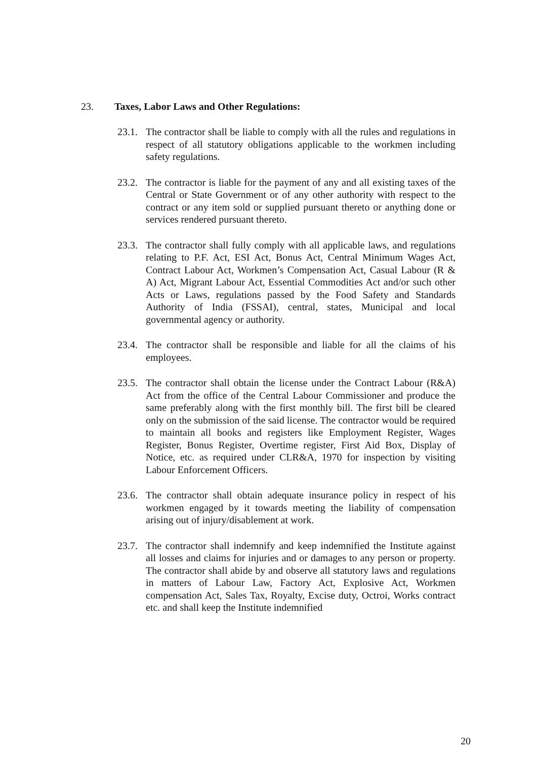23. Taxes, Labor Laws and Other Regulations:
23.1.
The contractor shall be liable to comply with all the rules and regulations in respect of all statutory obligations applicable to the workmen including safety regulations.
23.2.
The contractor is liable for the payment of any and all existing taxes of the Central or State Government or of any other authority with respect to the contract or any item sold or supplied pursuant thereto or anything done or services rendered pursuant thereto.
23.3.
The contractor shall fully comply with all applicable laws, and regulations relating to P.F. Act, ESI Act, Bonus Act, Central Minimum Wages Act, Contract Labour Act, Workmen’s Compensation Act, Casual Labour (R & A) Act, Migrant Labour Act, Essential Commodities Act and/or such other Acts or Laws, regulations passed by the Food Safety and Standards Authority of India (FSSAI), central, states, Municipal and local governmental agency or authority.
23.4.
The contractor shall be responsible and liable for all the claims of his employees.
23.5.
The contractor shall obtain the license under the Contract Labour (R&A) Act from the office of the Central Labour Commissioner and produce the same preferably along with the first monthly bill. The first bill be cleared only on the submission of the said license. The contractor would be required to maintain all books and registers like Employment Register, Wages Register, Bonus Register, Overtime register, First Aid Box, Display of Notice, etc. as required under CLR&A, 1970 for inspection by visiting Labour Enforcement Officers.
23.6.
The contractor shall obtain adequate insurance policy in respect of his workmen engaged by it towards meeting the liability of compensation arising out of injury/disablement at work.
23.7.
The contractor shall indemnify and keep indemnified the Institute against all losses and claims for injuries and or damages to any person or property. The contractor shall abide by and observe all statutory laws and regulations in matters of Labour Law, Factory Act, Explosive Act, Workmen compensation Act, Sales Tax, Royalty, Excise duty, Octroi, Works contract etc. and shall keep the Institute indemnified
20